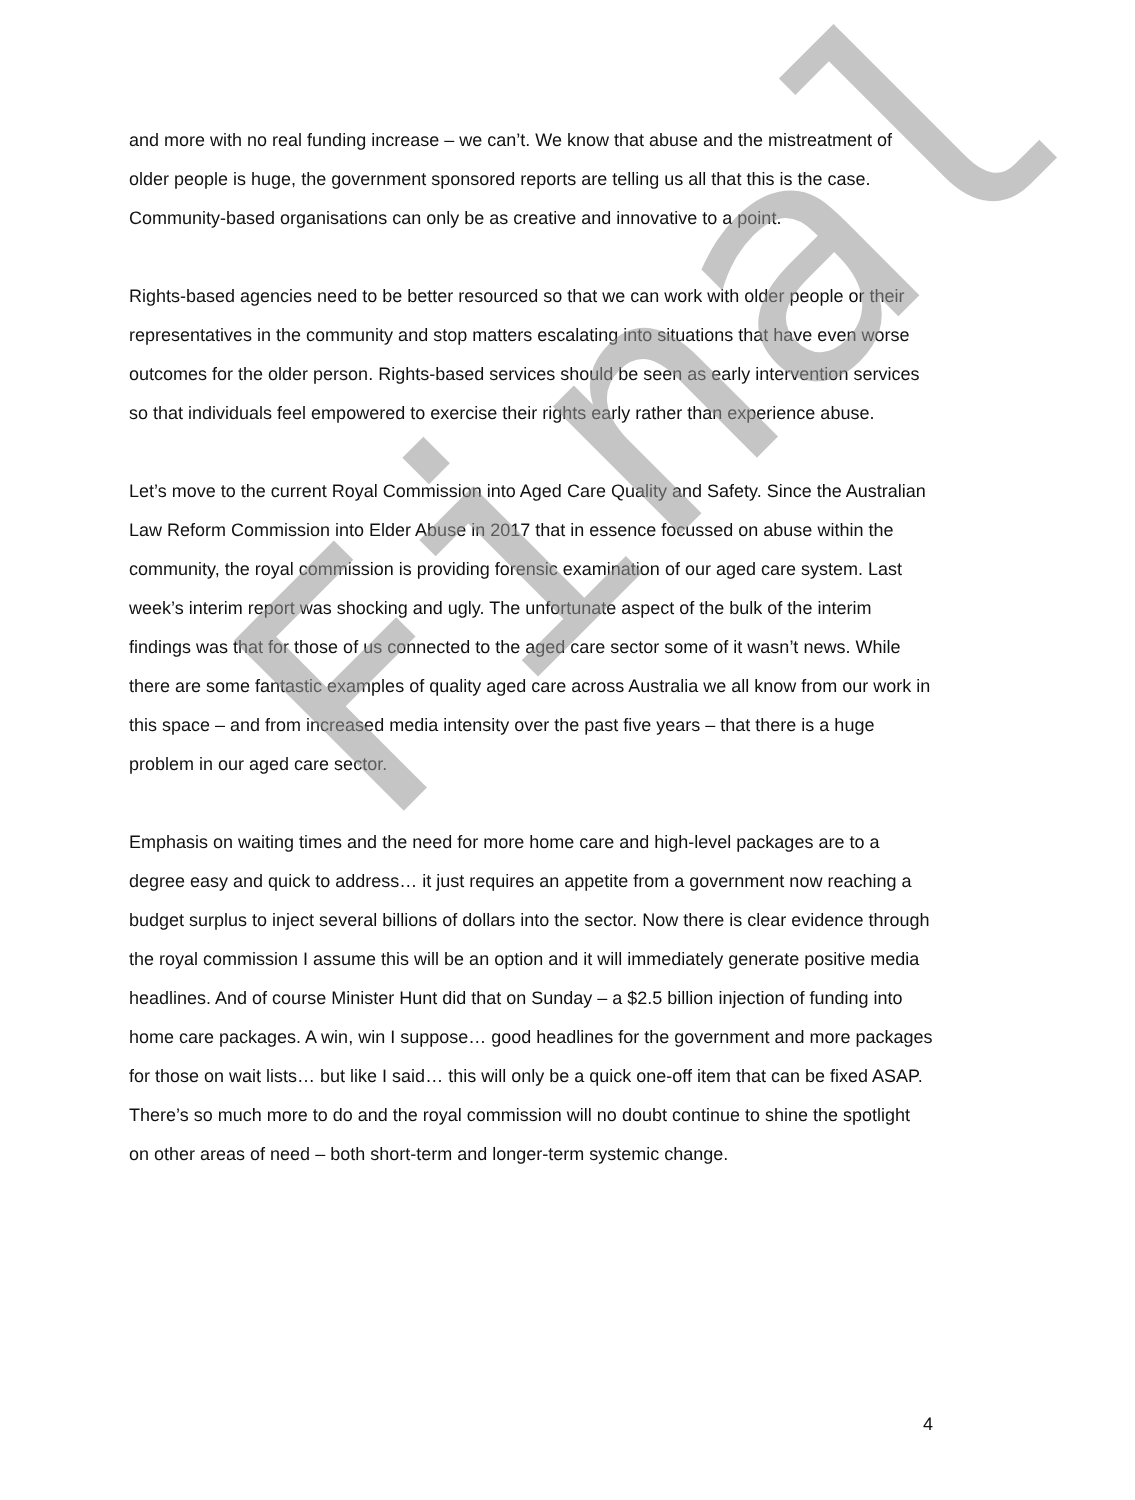and more with no real funding increase – we can’t. We know that abuse and the mistreatment of older people is huge, the government sponsored reports are telling us all that this is the case. Community-based organisations can only be as creative and innovative to a point.
Rights-based agencies need to be better resourced so that we can work with older people or their representatives in the community and stop matters escalating into situations that have even worse outcomes for the older person. Rights-based services should be seen as early intervention services so that individuals feel empowered to exercise their rights early rather than experience abuse.
Let’s move to the current Royal Commission into Aged Care Quality and Safety. Since the Australian Law Reform Commission into Elder Abuse in 2017 that in essence focussed on abuse within the community, the royal commission is providing forensic examination of our aged care system. Last week’s interim report was shocking and ugly. The unfortunate aspect of the bulk of the interim findings was that for those of us connected to the aged care sector some of it wasn’t news. While there are some fantastic examples of quality aged care across Australia we all know from our work in this space – and from increased media intensity over the past five years – that there is a huge problem in our aged care sector.
Emphasis on waiting times and the need for more home care and high-level packages are to a degree easy and quick to address… it just requires an appetite from a government now reaching a budget surplus to inject several billions of dollars into the sector. Now there is clear evidence through the royal commission I assume this will be an option and it will immediately generate positive media headlines. And of course Minister Hunt did that on Sunday – a $2.5 billion injection of funding into home care packages. A win, win I suppose… good headlines for the government and more packages for those on wait lists… but like I said… this will only be a quick one-off item that can be fixed ASAP. There’s so much more to do and the royal commission will no doubt continue to shine the spotlight on other areas of need – both short-term and longer-term systemic change.
4
Final